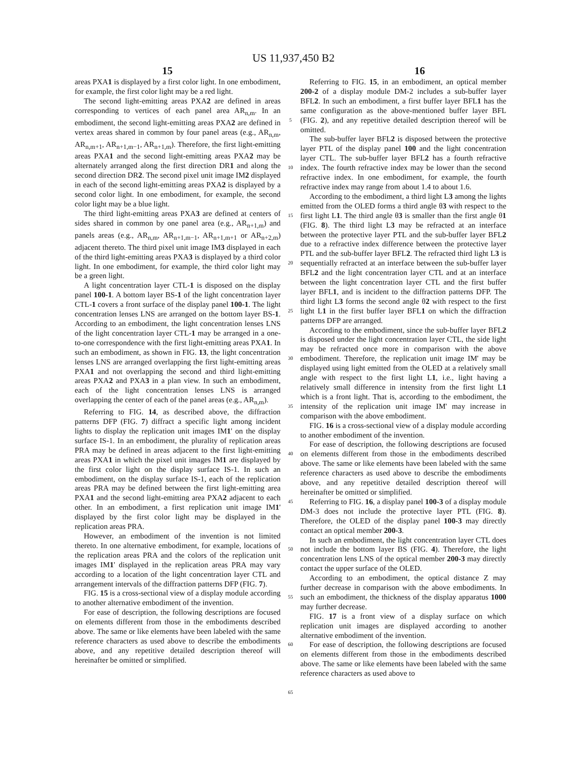US 11,937,450 B2
15 16
areas PXA1 is displayed by a first color light. In one embodiment, for example, the first color light may be a red light.
The second light-emitting areas PXA2 are defined in areas corresponding to vertices of each panel area AR<sub>n,m</sub>. In an embodiment, the second light-emitting areas PXA2 are defined in vertex areas shared in common by four panel areas (e.g., AR<sub>n,m</sub>, AR<sub>n,m+1</sub>, AR<sub>n+1,m−1</sub>, AR<sub>n+1,m</sub>). Therefore, the first light-emitting areas PXA1 and the second light-emitting areas PXA2 may be alternately arranged along the first direction DR1 and along the second direction DR2. The second pixel unit image IM2 displayed in each of the second light-emitting areas PXA2 is displayed by a second color light. In one embodiment, for example, the second color light may be a blue light.
The third light-emitting areas PXA3 are defined at centers of sides shared in common by one panel area (e.g., AR<sub>n+1,m</sub>) and panels areas (e.g., AR<sub>n,m</sub>, AR<sub>n+1,m−1</sub>, AR<sub>n+1,m+1</sub> or AR<sub>n+2,m</sub>) adjacent thereto. The third pixel unit image IM3 displayed in each of the third light-emitting areas PXA3 is displayed by a third color light. In one embodiment, for example, the third color light may be a green light.
A light concentration layer CTL-1 is disposed on the display panel 100-1. A bottom layer BS-1 of the light concentration layer CTL-1 covers a front surface of the display panel 100-1. The light concentration lenses LNS are arranged on the bottom layer BS-1. According to an embodiment, the light concentration lenses LNS of the light concentration layer CTL-1 may be arranged in a one-to-one correspondence with the first light-emitting areas PXA1. In such an embodiment, as shown in FIG. 13, the light concentration lenses LNS are arranged overlapping the first light-emitting areas PXA1 and not overlapping the second and third light-emitting areas PXA2 and PXA3 in a plan view. In such an embodiment, each of the light concentration lenses LNS is arranged overlapping the center of each of the panel areas (e.g., AR<sub>n,m</sub>).
Referring to FIG. 14, as described above, the diffraction patterns DFP (FIG. 7) diffract a specific light among incident lights to display the replication unit images IM1' on the display surface IS-1. In an embodiment, the plurality of replication areas PRA may be defined in areas adjacent to the first light-emitting areas PXA1 in which the pixel unit images IM1 are displayed by the first color light on the display surface IS-1. In such an embodiment, on the display surface IS-1, each of the replication areas PRA may be defined between the first light-emitting area PXA1 and the second light-emitting area PXA2 adjacent to each other. In an embodiment, a first replication unit image IM1' displayed by the first color light may be displayed in the replication areas PRA.
However, an embodiment of the invention is not limited thereto. In one alternative embodiment, for example, locations of the replication areas PRA and the colors of the replication unit images IM1' displayed in the replication areas PRA may vary according to a location of the light concentration layer CTL and arrangement intervals of the diffraction patterns DFP (FIG. 7).
FIG. 15 is a cross-sectional view of a display module according to another alternative embodiment of the invention.
For ease of description, the following descriptions are focused on elements different from those in the embodiments described above. The same or like elements have been labeled with the same reference characters as used above to describe the embodiments above, and any repetitive detailed description thereof will hereinafter be omitted or simplified.
5
10
15
20
25
30
35
40
45
50
55
60
65
Referring to FIG. 15, in an embodiment, an optical member 200-2 of a display module DM-2 includes a sub-buffer layer BFL2. In such an embodiment, a first buffer layer BFL1 has the same configuration as the above-mentioned buffer layer BFL (FIG. 2), and any repetitive detailed description thereof will be omitted.
The sub-buffer layer BFL2 is disposed between the protective layer PTL of the display panel 100 and the light concentration layer CTL. The sub-buffer layer BFL2 has a fourth refractive index. The fourth refractive index may be lower than the second refractive index. In one embodiment, for example, the fourth refractive index may range from about 1.4 to about 1.6.
According to the embodiment, a third light L3 among the lights emitted from the OLED forms a third angle θ3 with respect to the first light L1. The third angle θ3 is smaller than the first angle θ1 (FIG. 8). The third light L3 may be refracted at an interface between the protective layer PTL and the sub-buffer layer BFL2 due to a refractive index difference between the protective layer PTL and the sub-buffer layer BFL2. The refracted third light L3 is sequentially refracted at an interface between the sub-buffer layer BFL2 and the light concentration layer CTL and at an interface between the light concentration layer CTL and the first buffer layer BFL1, and is incident to the diffraction patterns DFP. The third light L3 forms the second angle θ2 with respect to the first light L1 in the first buffer layer BFL1 on which the diffraction patterns DFP are arranged.
According to the embodiment, since the sub-buffer layer BFL2 is disposed under the light concentration layer CTL, the side light may be refracted once more in comparison with the above embodiment. Therefore, the replication unit image IM' may be displayed using light emitted from the OLED at a relatively small angle with respect to the first light L1, i.e., light having a relatively small difference in intensity from the first light L1 which is a front light. That is, according to the embodiment, the intensity of the replication unit image IM' may increase in comparison with the above embodiment.
FIG. 16 is a cross-sectional view of a display module according to another embodiment of the invention.
For ease of description, the following descriptions are focused on elements different from those in the embodiments described above. The same or like elements have been labeled with the same reference characters as used above to describe the embodiments above, and any repetitive detailed description thereof will hereinafter be omitted or simplified.
Referring to FIG. 16, a display panel 100-3 of a display module DM-3 does not include the protective layer PTL (FIG. 8). Therefore, the OLED of the display panel 100-3 may directly contact an optical member 200-3.
In such an embodiment, the light concentration layer CTL does not include the bottom layer BS (FIG. 4). Therefore, the light concentration lens LNS of the optical member 200-3 may directly contact the upper surface of the OLED.
According to an embodiment, the optical distance Z may further decrease in comparison with the above embodiments. In such an embodiment, the thickness of the display apparatus 1000 may further decrease.
FIG. 17 is a front view of a display surface on which replication unit images are displayed according to another alternative embodiment of the invention.
For ease of description, the following descriptions are focused on elements different from those in the embodiments described above. The same or like elements have been labeled with the same reference characters as used above to